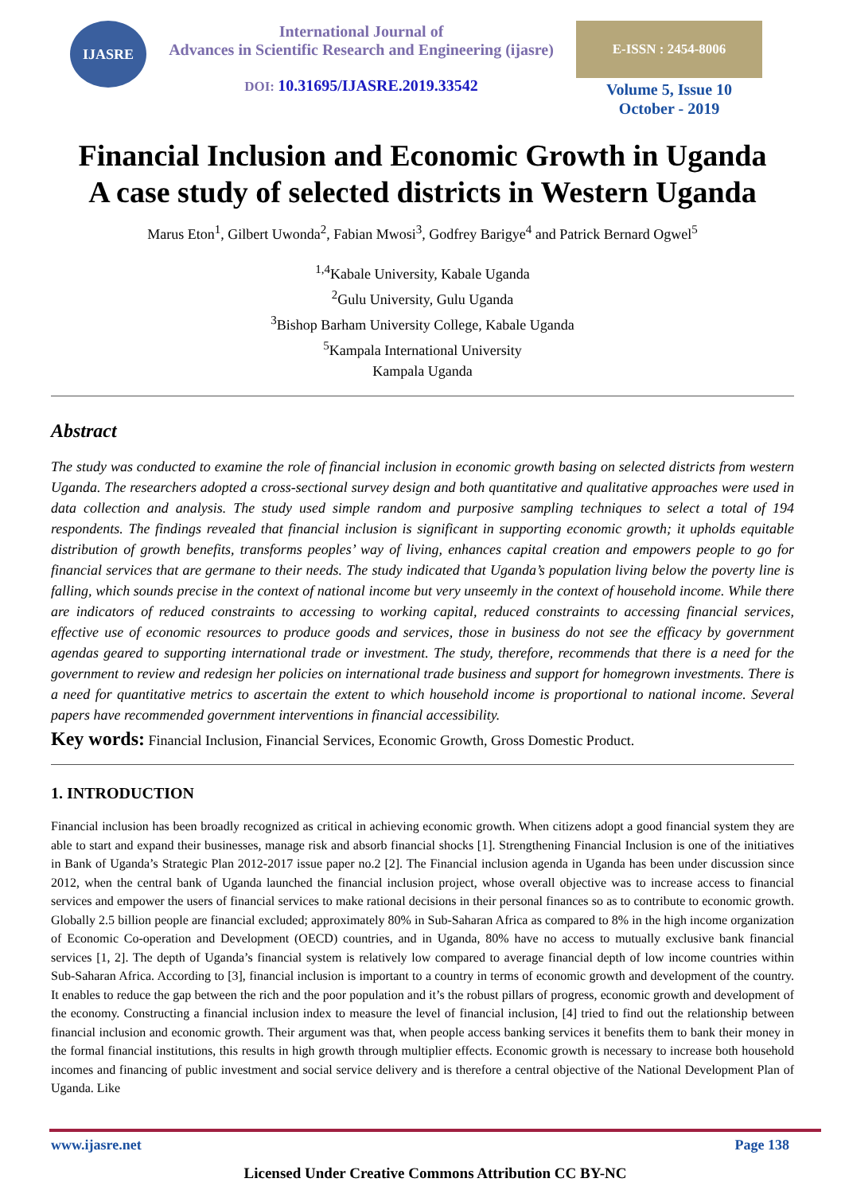IJASRE
International Journal of
Advances in Scientific Research and Engineering (ijasre)
DOI: 10.31695/IJASRE.2019.33542
E-ISSN : 2454-8006
Volume 5, Issue 10
October - 2019
Financial Inclusion and Economic Growth in Uganda
A case study of selected districts in Western Uganda
Marus Eton<sup>1</sup>, Gilbert Uwonda<sup>2</sup>, Fabian Mwosi<sup>3</sup>, Godfrey Barigye<sup>4</sup> and Patrick Bernard Ogwel<sup>5</sup>
<sup>1,4</sup>Kabale University, Kabale Uganda
<sup>2</sup> Gulu University, Gulu Uganda
<sup>3</sup> Bishop Barham University College, Kabale Uganda
<sup>5</sup> Kampala International University
Kampala Uganda
Abstract
The study was conducted to examine the role of financial inclusion in economic growth basing on selected districts from western Uganda. The researchers adopted a cross-sectional survey design and both quantitative and qualitative approaches were used in data collection and analysis. The study used simple random and purposive sampling techniques to select a total of 194 respondents. The findings revealed that financial inclusion is significant in supporting economic growth; it upholds equitable distribution of growth benefits, transforms peoples’ way of living, enhances capital creation and empowers people to go for financial services that are germane to their needs. The study indicated that Uganda’s population living below the poverty line is falling, which sounds precise in the context of national income but very unseemly in the context of household income. While there are indicators of reduced constraints to accessing to working capital, reduced constraints to accessing financial services, effective use of economic resources to produce goods and services, those in business do not see the efficacy by government agendas geared to supporting international trade or investment. The study, therefore, recommends that there is a need for the government to review and redesign her policies on international trade business and support for homegrown investments. There is a need for quantitative metrics to ascertain the extent to which household income is proportional to national income. Several papers have recommended government interventions in financial accessibility.
Key words: Financial Inclusion, Financial Services, Economic Growth, Gross Domestic Product.
1. INTRODUCTION
Financial inclusion has been broadly recognized as critical in achieving economic growth. When citizens adopt a good financial system they are able to start and expand their businesses, manage risk and absorb financial shocks [1]. Strengthening Financial Inclusion is one of the initiatives in Bank of Uganda’s Strategic Plan 2012-2017 issue paper no.2 [2]. The Financial inclusion agenda in Uganda has been under discussion since 2012, when the central bank of Uganda launched the financial inclusion project, whose overall objective was to increase access to financial services and empower the users of financial services to make rational decisions in their personal finances so as to contribute to economic growth. Globally 2.5 billion people are financial excluded; approximately 80% in Sub-Saharan Africa as compared to 8% in the high income organization of Economic Co-operation and Development (OECD) countries, and in Uganda, 80% have no access to mutually exclusive bank financial services [1, 2]. The depth of Uganda’s financial system is relatively low compared to average financial depth of low income countries within Sub-Saharan Africa. According to [3], financial inclusion is important to a country in terms of economic growth and development of the country. It enables to reduce the gap between the rich and the poor population and it’s the robust pillars of progress, economic growth and development of the economy. Constructing a financial inclusion index to measure the level of financial inclusion, [4] tried to find out the relationship between financial inclusion and economic growth. Their argument was that, when people access banking services it benefits them to bank their money in the formal financial institutions, this results in high growth through multiplier effects. Economic growth is necessary to increase both household incomes and financing of public investment and social service delivery and is therefore a central objective of the National Development Plan of Uganda. Like
www.ijasre.net Page 138
Licensed Under Creative Commons Attribution CC BY-NC